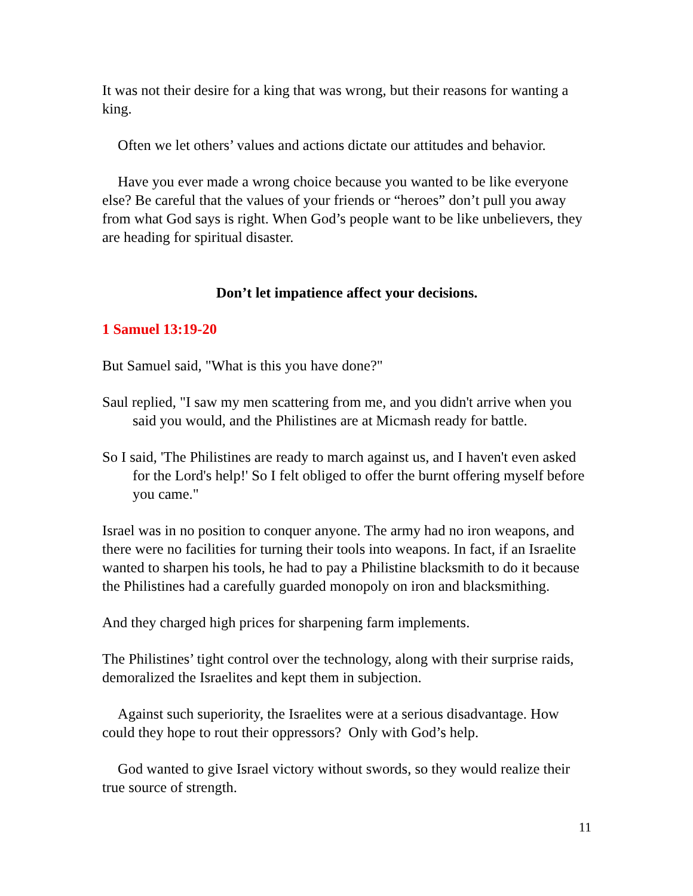It was not their desire for a king that was wrong, but their reasons for wanting a king.
Often we let others’ values and actions dictate our attitudes and behavior.
Have you ever made a wrong choice because you wanted to be like everyone else? Be careful that the values of your friends or “heroes” don’t pull you away from what God says is right. When God’s people want to be like unbelievers, they are heading for spiritual disaster.
Don’t let impatience affect your decisions.
1 Samuel 13:19-20
But Samuel said, "What is this you have done?"
Saul replied, "I saw my men scattering from me, and you didn't arrive when you said you would, and the Philistines are at Micmash ready for battle.
So I said, 'The Philistines are ready to march against us, and I haven't even asked for the Lord's help!' So I felt obliged to offer the burnt offering myself before you came."
Israel was in no position to conquer anyone. The army had no iron weapons, and there were no facilities for turning their tools into weapons. In fact, if an Israelite wanted to sharpen his tools, he had to pay a Philistine blacksmith to do it because the Philistines had a carefully guarded monopoly on iron and blacksmithing.
And they charged high prices for sharpening farm implements.
The Philistines’ tight control over the technology, along with their surprise raids, demoralized the Israelites and kept them in subjection.
Against such superiority, the Israelites were at a serious disadvantage. How could they hope to rout their oppressors? Only with God’s help.
God wanted to give Israel victory without swords, so they would realize their true source of strength.
11